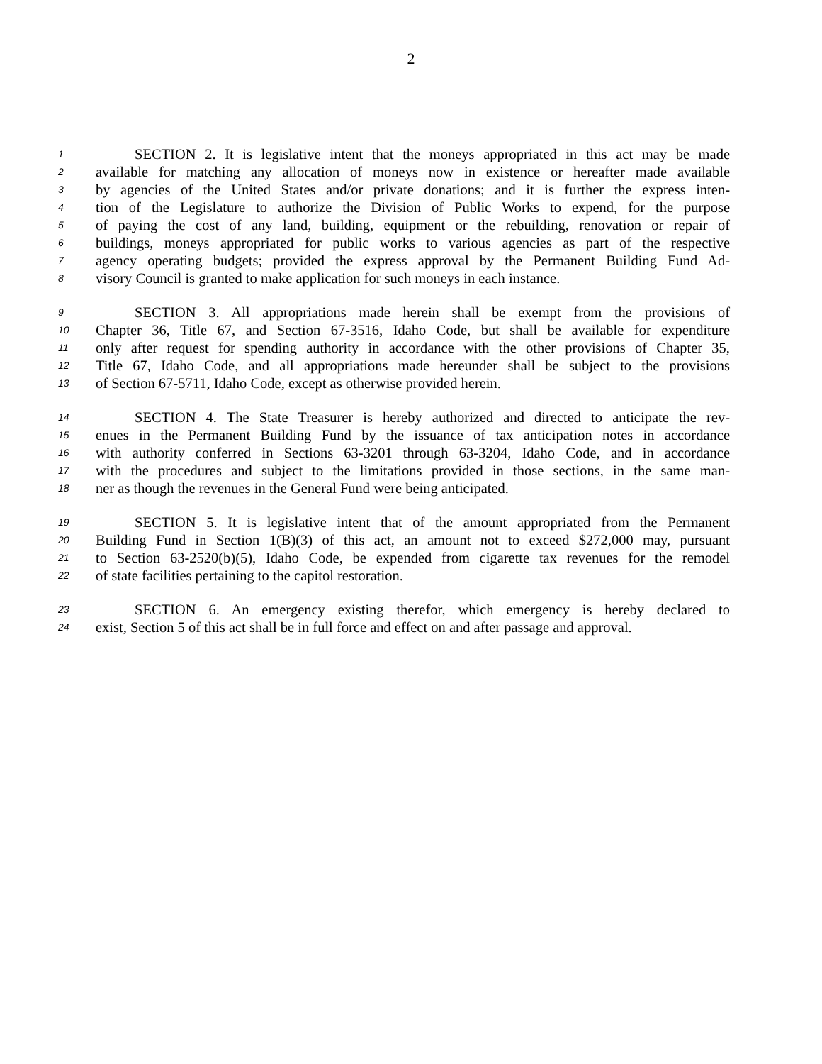2
1 SECTION 2. It is legislative intent that the moneys appropriated in this act may be made
2 available for matching any allocation of moneys now in existence or hereafter made available
3 by agencies of the United States and/or private donations; and it is further the express inten-
4 tion of the Legislature to authorize the Division of Public Works to expend, for the purpose
5 of paying the cost of any land, building, equipment or the rebuilding, renovation or repair of
6 buildings, moneys appropriated for public works to various agencies as part of the respective
7 agency operating budgets; provided the express approval by the Permanent Building Fund Ad-
8 visory Council is granted to make application for such moneys in each instance.
9 SECTION 3. All appropriations made herein shall be exempt from the provisions of
10 Chapter 36, Title 67, and Section 67-3516, Idaho Code, but shall be available for expenditure
11 only after request for spending authority in accordance with the other provisions of Chapter 35,
12 Title 67, Idaho Code, and all appropriations made hereunder shall be subject to the provisions
13 of Section 67-5711, Idaho Code, except as otherwise provided herein.
14 SECTION 4. The State Treasurer is hereby authorized and directed to anticipate the rev-
15 enues in the Permanent Building Fund by the issuance of tax anticipation notes in accordance
16 with authority conferred in Sections 63-3201 through 63-3204, Idaho Code, and in accordance
17 with the procedures and subject to the limitations provided in those sections, in the same man-
18 ner as though the revenues in the General Fund were being anticipated.
19 SECTION 5. It is legislative intent that of the amount appropriated from the Permanent
20 Building Fund in Section 1(B)(3) of this act, an amount not to exceed $272,000 may, pursuant
21 to Section 63-2520(b)(5), Idaho Code, be expended from cigarette tax revenues for the remodel
22 of state facilities pertaining to the capitol restoration.
23 SECTION 6. An emergency existing therefor, which emergency is hereby declared to
24 exist, Section 5 of this act shall be in full force and effect on and after passage and approval.